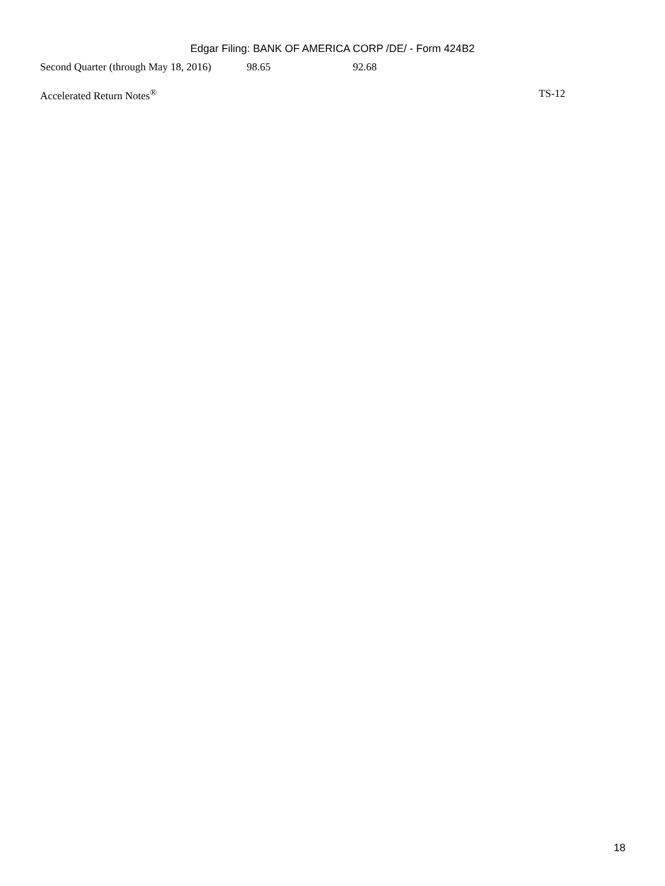Edgar Filing: BANK OF AMERICA CORP /DE/ - Form 424B2
| Second Quarter (through May 18, 2016) | 98.65 | 92.68 |
Accelerated Return Notes<sup>®</sup> TS-12
18